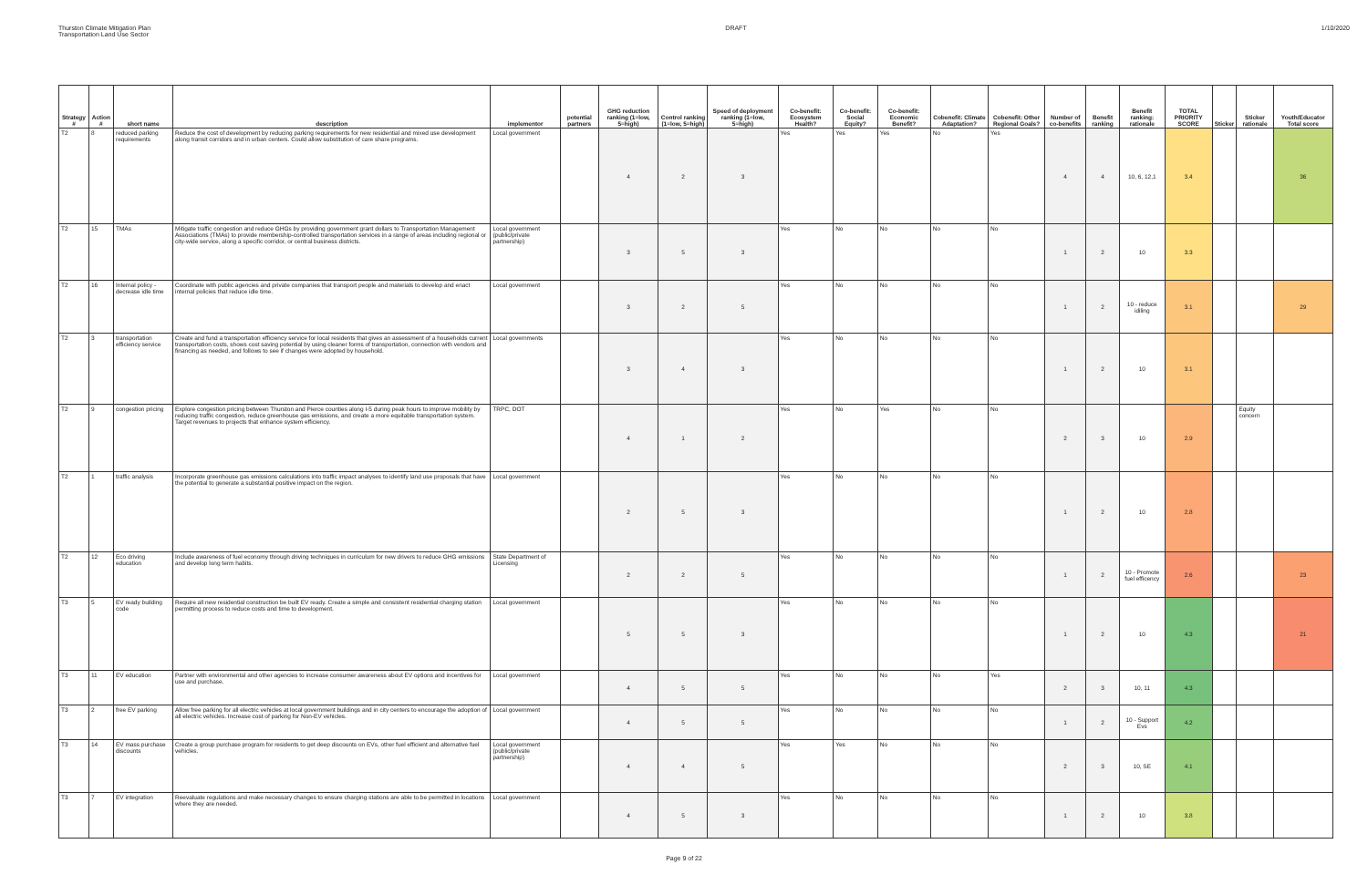Thurston Climate Mitigation Plan
Transportation Land Use Sector
DRAFT 1/10/2020
| Strategy # | Action # | short name | description | implementor | potential partners | GHG reduction ranking (1=low, 5=high) | Control ranking (1=low, 5=high) | Speed of deployment ranking (1=low, 5=high) | Co-benefit: Ecosystem Health? | Co-benefit: Social Equity? | Co-benefit: Economic Benefit? | Cobenefit: Climate Adaptation? | Cobenefit: Other Regional Goals? | Number of co-benefits | Benefit ranking | Benefit ranking: rationale | TOTAL PRIORITY SCORE | Sticker | Sticker rationale | Youth/Educator Total score |
| --- | --- | --- | --- | --- | --- | --- | --- | --- | --- | --- | --- | --- | --- | --- | --- | --- | --- | --- | --- | --- |
| T2 | 8 | reduced parking requirements | Reduce the cost of development by reducing parking requirements for new residential and mixed use development along transit corridors and in urban centers. Could allow substitution of care share programs. | Local government | | 4 | 2 | 3 | Yes | Yes | Yes | No | Yes | 4 | 4 | 10, 6, 12,1 | 3.4 | | | 36 |
| T2 | 15 | TMAs | Mitigate traffic congestion and reduce GHGs by providing government grant dollars to Transportation Management Associations (TMAs) to provide membership-controlled transportation services in a range of areas including regional or city-wide service, along a specific corridor, or central business districts. | Local government (public/private partnership) | | 3 | 5 | 3 | Yes | No | No | No | No | 1 | 2 | 10 | 3.3 | | | |
| T2 | 16 | Internal policy - decrease idle time | Coordinate with public agencies and private companies that transport people and materials to develop and enact internal policies that reduce idle time. | Local government | | 3 | 2 | 5 | Yes | No | No | No | No | 1 | 2 | 10 - reduce idiling | 3.1 | | | 29 |
| T2 | 3 | transportation efficiency service | Create and fund a transportation efficiency service for local residents that gives an assessment of a households current transportation costs, shows cost saving potential by using cleaner forms of transportation, connection with vendors and financing as needed, and follows to see if changes were adopted by household. | Local governments | | 3 | 4 | 3 | Yes | No | No | No | No | 1 | 2 | 10 | 3.1 | | | |
| T2 | 9 | congestion pricing | Explore congestion pricing between Thurston and Pierce counties along I-5 during peak hours to improve mobility by reducing traffic congestion, reduce greenhouse gas emissions, and create a more equitable transportation system. Target revenues to projects that enhance system efficiency. | TRPC, DOT | | 4 | 1 | 2 | Yes | No | Yes | No | No | 2 | 3 | 10 | 2.9 | | Equity concern | |
| T2 | 1 | traffic analysis | Incorporate greenhouse gas emissions calculations into traffic impact analyses to identify land use proposals that have the potential to generate a substantial positive impact on the region. | Local government | | 2 | 5 | 3 | Yes | No | No | No | No | 1 | 2 | 10 | 2.8 | | | |
| T2 | 12 | Eco driving education | Include awareness of fuel economy through driving techniques in curriculum for new drivers to reduce GHG emissions and develop long term habits. | State Department of Licensing | | 2 | 2 | 5 | Yes | No | No | No | No | 1 | 2 | 10 - Promote fuel efficency | 2.6 | | | 23 |
| T3 | 5 | EV ready building code | Require all new residential construction be built EV ready. Create a simple and consistent residential charging station permitting process to reduce costs and time to development. | Local government | | 5 | 5 | 3 | Yes | No | No | No | No | 1 | 2 | 10 | 4.3 | | | 21 |
| T3 | 11 | EV education | Partner with environmental and other agencies to increase consumer awareness about EV options and incentives for use and purchase. | Local government | | 4 | 5 | 5 | Yes | No | No | No | Yes | 2 | 3 | 10, 11 | 4.3 | | | |
| T3 | 2 | free EV parking | Allow free parking for all electric vehicles at local government buildings and in city centers to encourage the adoption of all electric vehicles. Increase cost of parking for Non-EV vehicles. | Local government | | 4 | 5 | 5 | Yes | No | No | No | No | 1 | 2 | 10 - Support Evs | 4.2 | | | |
| T3 | 14 | EV mass purchase discounts | Create a group purchase program for residents to get deep discounts on EVs, other fuel efficient and alternative fuel vehicles. | Local government (public/private partnership) | | 4 | 4 | 5 | Yes | Yes | No | No | No | 2 | 3 | 10, SE | 4.1 | | | |
| T3 | 7 | EV integration | Reevaluate regulations and make necessary changes to ensure charging stations are able to be permitted in locations where they are needed. | Local government | | 4 | 5 | 3 | Yes | No | No | No | No | 1 | 2 | 10 | 3.8 | | | |
Page 9 of 22